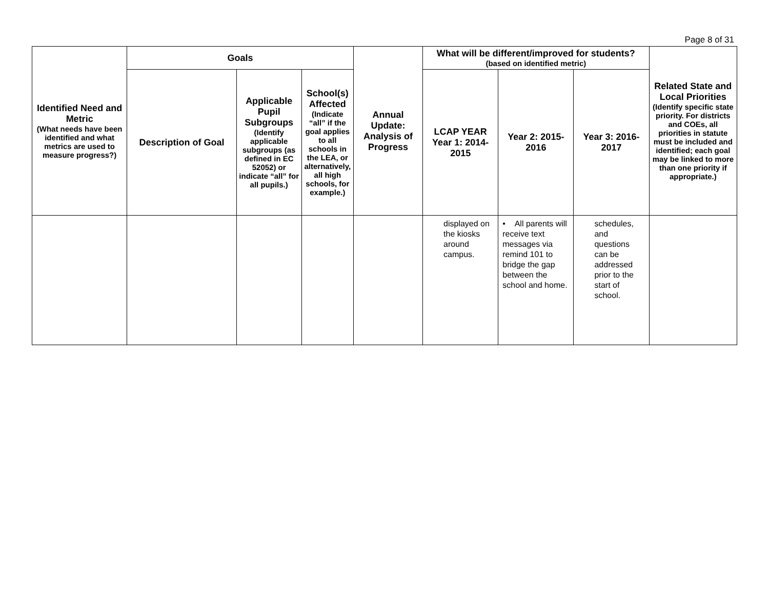Page 8 of 31
| Identified Need and Metric (What needs have been identified and what metrics are used to measure progress?) | Goals | | | Annual Update: Analysis of Progress | What will be different/improved for students? (based on identified metric) | | | Related State and Local Priorities (Identify specific state priority. For districts and COEs, all priorities in statute must be included and identified; each goal may be linked to more than one priority if appropriate.) |
| --- | --- | --- | --- | --- | --- | --- | --- | --- |
| | Description of Goal | Applicable Pupil Subgroups (Identify applicable subgroups (as defined in EC 52052) or indicate “all” for all pupils.) | School(s) Affected (Indicate “all” if the goal applies to all schools in the LEA, or alternatively, all high schools, for example.) | | LCAP YEAR Year 1: 2014-2015 | Year 2: 2015-2016 | Year 3: 2016-2017 | |
| | | | | | displayed on the kiosks around campus. | • All parents will receive text messages via remind 101 to bridge the gap between the school and home. | schedules, and questions can be addressed prior to the start of school. | |